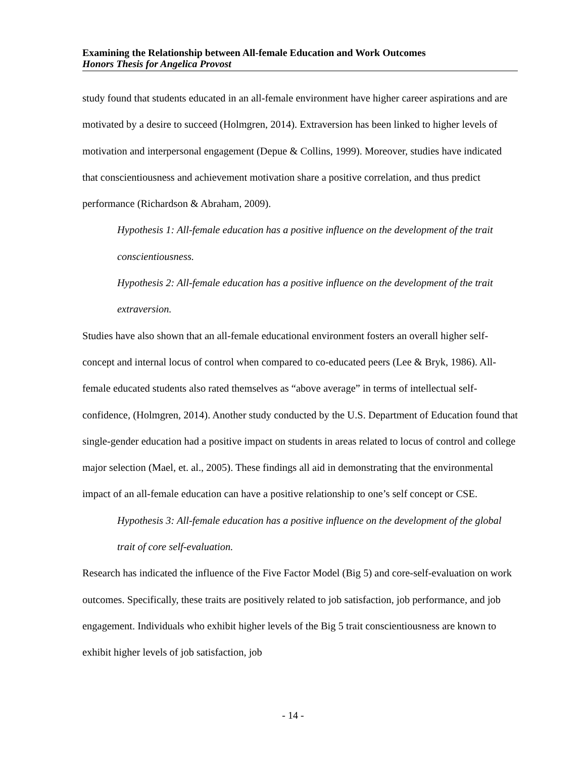Examining the Relationship between All-female Education and Work Outcomes
Honors Thesis for Angelica Provost
study found that students educated in an all-female environment have higher career aspirations and are motivated by a desire to succeed (Holmgren, 2014). Extraversion has been linked to higher levels of motivation and interpersonal engagement (Depue & Collins, 1999). Moreover, studies have indicated that conscientiousness and achievement motivation share a positive correlation, and thus predict performance (Richardson & Abraham, 2009).
Hypothesis 1: All-female education has a positive influence on the development of the trait conscientiousness.
Hypothesis 2: All-female education has a positive influence on the development of the trait extraversion.
Studies have also shown that an all-female educational environment fosters an overall higher self-concept and internal locus of control when compared to co-educated peers (Lee & Bryk, 1986). All-female educated students also rated themselves as “above average” in terms of intellectual self-confidence, (Holmgren, 2014). Another study conducted by the U.S. Department of Education found that single-gender education had a positive impact on students in areas related to locus of control and college major selection (Mael, et. al., 2005). These findings all aid in demonstrating that the environmental impact of an all-female education can have a positive relationship to one’s self concept or CSE.
Hypothesis 3: All-female education has a positive influence on the development of the global trait of core self-evaluation.
Research has indicated the influence of the Five Factor Model (Big 5) and core-self-evaluation on work outcomes. Specifically, these traits are positively related to job satisfaction, job performance, and job engagement. Individuals who exhibit higher levels of the Big 5 trait conscientiousness are known to exhibit higher levels of job satisfaction, job
- 14 -